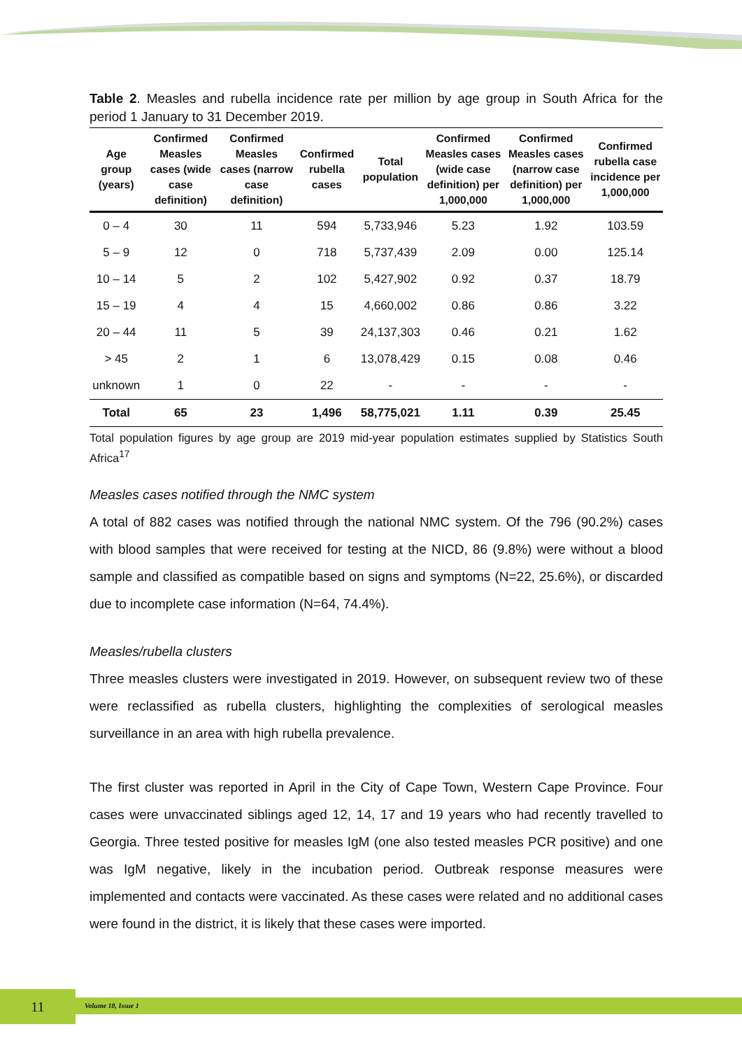Table 2. Measles and rubella incidence rate per million by age group in South Africa for the period 1 January to 31 December 2019.
| Age group (years) | Confirmed Measles cases (wide case definition) | Confirmed Measles cases (narrow case definition) | Confirmed rubella cases | Total population | Confirmed Measles cases (wide case definition) per 1,000,000 | Confirmed Measles cases (narrow case definition) per 1,000,000 | Confirmed rubella case incidence per 1,000,000 |
| --- | --- | --- | --- | --- | --- | --- | --- |
| 0 – 4 | 30 | 11 | 594 | 5,733,946 | 5.23 | 1.92 | 103.59 |
| 5 – 9 | 12 | 0 | 718 | 5,737,439 | 2.09 | 0.00 | 125.14 |
| 10 – 14 | 5 | 2 | 102 | 5,427,902 | 0.92 | 0.37 | 18.79 |
| 15 – 19 | 4 | 4 | 15 | 4,660,002 | 0.86 | 0.86 | 3.22 |
| 20 – 44 | 11 | 5 | 39 | 24,137,303 | 0.46 | 0.21 | 1.62 |
| > 45 | 2 | 1 | 6 | 13,078,429 | 0.15 | 0.08 | 0.46 |
| unknown | 1 | 0 | 22 | - | - | - | - |
| Total | 65 | 23 | 1,496 | 58,775,021 | 1.11 | 0.39 | 25.45 |
Total population figures by age group are 2019 mid-year population estimates supplied by Statistics South Africa<sup>17</sup>
Measles cases notified through the NMC system
A total of 882 cases was notified through the national NMC system. Of the 796 (90.2%) cases with blood samples that were received for testing at the NICD, 86 (9.8%) were without a blood sample and classified as compatible based on signs and symptoms (N=22, 25.6%), or discarded due to incomplete case information (N=64, 74.4%).
Measles/rubella clusters
Three measles clusters were investigated in 2019. However, on subsequent review two of these were reclassified as rubella clusters, highlighting the complexities of serological measles surveillance in an area with high rubella prevalence.
The first cluster was reported in April in the City of Cape Town, Western Cape Province. Four cases were unvaccinated siblings aged 12, 14, 17 and 19 years who had recently travelled to Georgia. Three tested positive for measles IgM (one also tested measles PCR positive) and one was IgM negative, likely in the incubation period. Outbreak response measures were implemented and contacts were vaccinated. As these cases were related and no additional cases were found in the district, it is likely that these cases were imported.
11 Volume 18, Issue 1